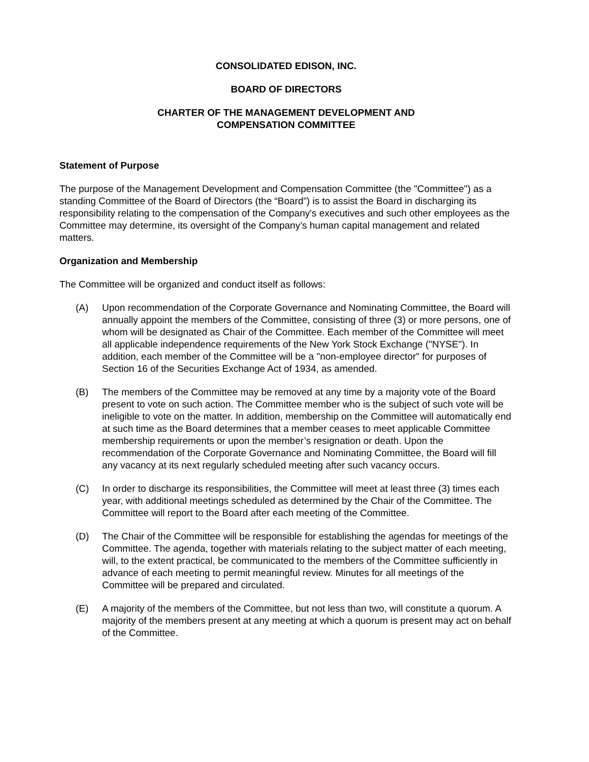CONSOLIDATED EDISON, INC.
BOARD OF DIRECTORS
CHARTER OF THE MANAGEMENT DEVELOPMENT AND
COMPENSATION COMMITTEE
Statement of Purpose
The purpose of the Management Development and Compensation Committee (the "Committee") as a standing Committee of the Board of Directors (the “Board”) is to assist the Board in discharging its responsibility relating to the compensation of the Company's executives and such other employees as the Committee may determine, its oversight of the Company’s human capital management and related matters.
Organization and Membership
The Committee will be organized and conduct itself as follows:
(A) Upon recommendation of the Corporate Governance and Nominating Committee, the Board will annually appoint the members of the Committee, consisting of three (3) or more persons, one of whom will be designated as Chair of the Committee. Each member of the Committee will meet all applicable independence requirements of the New York Stock Exchange ("NYSE"). In addition, each member of the Committee will be a "non-employee director" for purposes of Section 16 of the Securities Exchange Act of 1934, as amended.
(B) The members of the Committee may be removed at any time by a majority vote of the Board present to vote on such action. The Committee member who is the subject of such vote will be ineligible to vote on the matter. In addition, membership on the Committee will automatically end at such time as the Board determines that a member ceases to meet applicable Committee membership requirements or upon the member’s resignation or death. Upon the recommendation of the Corporate Governance and Nominating Committee, the Board will fill any vacancy at its next regularly scheduled meeting after such vacancy occurs.
(C) In order to discharge its responsibilities, the Committee will meet at least three (3) times each year, with additional meetings scheduled as determined by the Chair of the Committee. The Committee will report to the Board after each meeting of the Committee.
(D) The Chair of the Committee will be responsible for establishing the agendas for meetings of the Committee. The agenda, together with materials relating to the subject matter of each meeting, will, to the extent practical, be communicated to the members of the Committee sufficiently in advance of each meeting to permit meaningful review. Minutes for all meetings of the Committee will be prepared and circulated.
(E) A majority of the members of the Committee, but not less than two, will constitute a quorum. A majority of the members present at any meeting at which a quorum is present may act on behalf of the Committee.